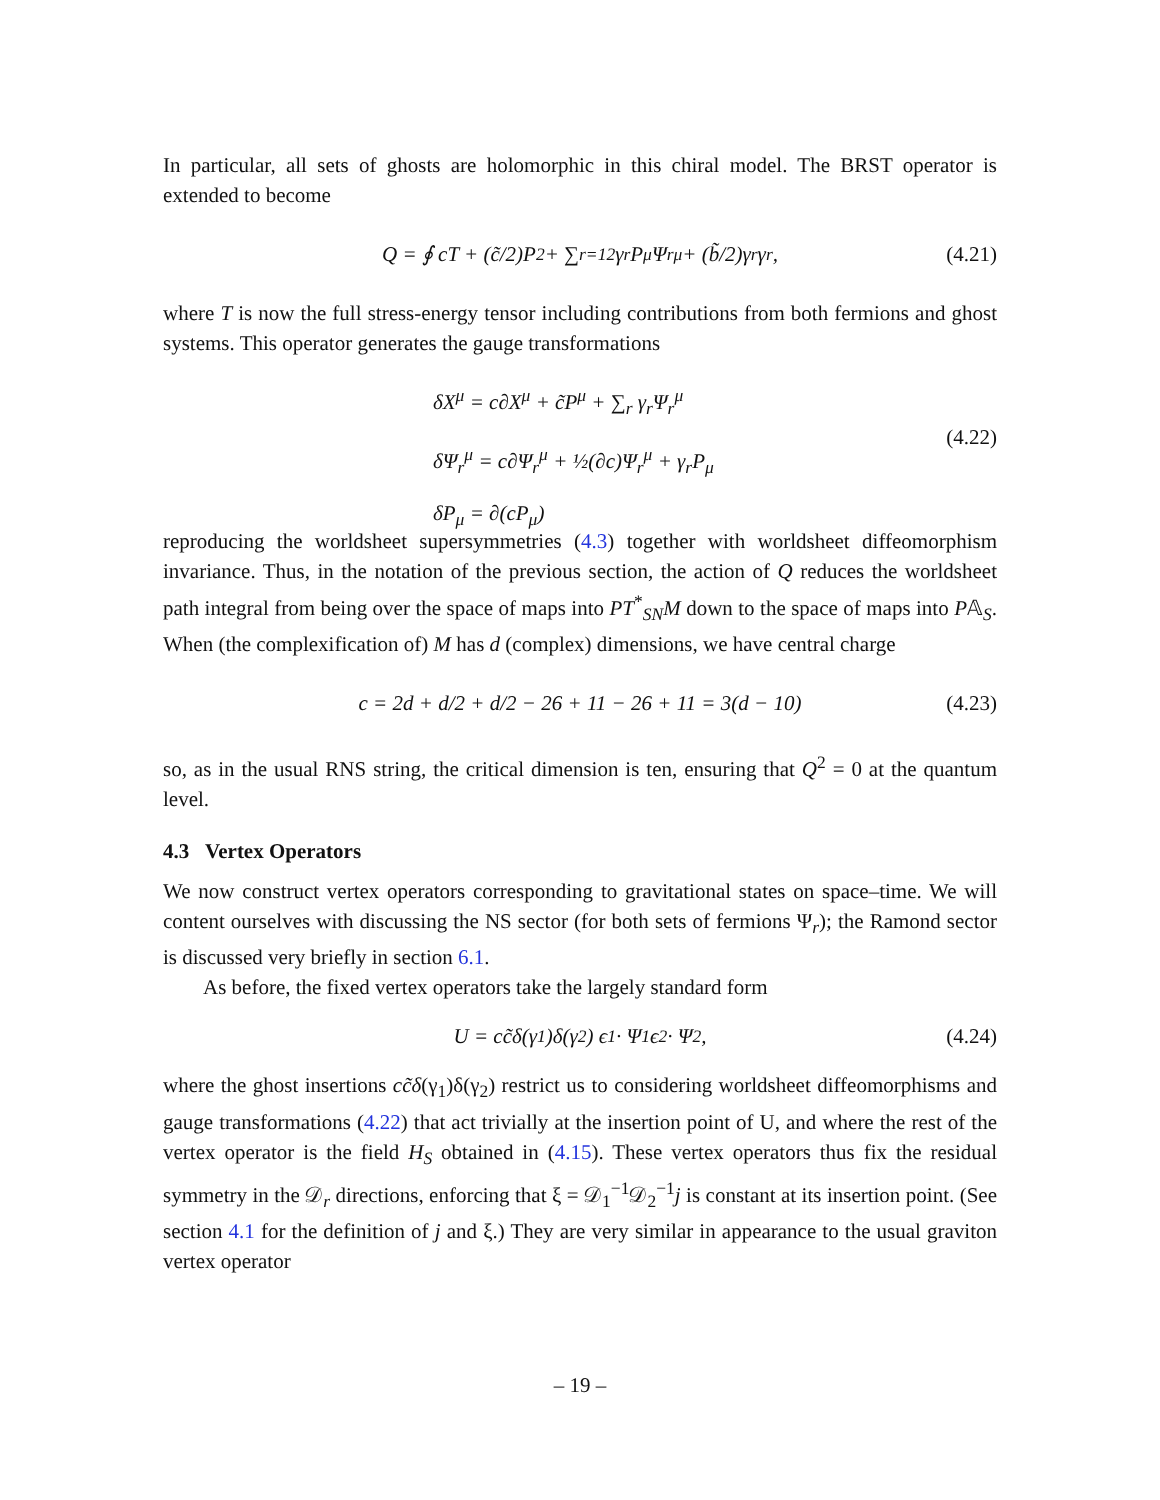In particular, all sets of ghosts are holomorphic in this chiral model. The BRST operator is extended to become
Q = ∮ cT + (c̃/2)P<sup>2</sup> + ∑<sub>r=1</sub><sup>2</sup> γ<sub>r</sub>P<sub>μ</sub>Ψ<sub>r</sub><sup>μ</sup> + (b̃/2)γ<sub>r</sub>γ<sub>r</sub> , (4.21)
where T is now the full stress-energy tensor including contributions from both fermions and ghost systems. This operator generates the gauge transformations
δX<sup>μ</sup> = c∂X<sup>μ</sup> + c̃P<sup>μ</sup> + ∑<sub>r</sub> γ<sub>r</sub>Ψ<sub>r</sub><sup>μ</sup>
δΨ<sub>r</sub><sup>μ</sup> = c∂Ψ<sub>r</sub><sup>μ</sup> + ½(∂c)Ψ<sub>r</sub><sup>μ</sup> + γ<sub>r</sub>P<sub>μ</sub>
δP<sub>μ</sub> = ∂(cP<sub>μ</sub>)
(4.22)
reproducing the worldsheet supersymmetries (4.3) together with worldsheet diffeomorphism invariance. Thus, in the notation of the previous section, the action of Q reduces the worldsheet path integral from being over the space of maps into PT<sup>*</sup><sub>SN</sub>M down to the space of maps into P𝔸<sub>S</sub>. When (the complexification of) M has d (complex) dimensions, we have central charge
c = 2d + d/2 + d/2 − 26 + 11 − 26 + 11 = 3(d − 10) (4.23)
so, as in the usual RNS string, the critical dimension is ten, ensuring that Q<sup>2</sup> = 0 at the quantum level.
4.3 Vertex Operators
We now construct vertex operators corresponding to gravitational states on space–time. We will content ourselves with discussing the NS sector (for both sets of fermions Ψ<sub>r</sub>); the Ramond sector is discussed very briefly in section 6.1.
As before, the fixed vertex operators take the largely standard form
U = cc̃δ(γ<sub>1</sub>)δ(γ<sub>2</sub>) ϵ<sub>1</sub> · Ψ<sub>1</sub> ϵ<sub>2</sub> · Ψ<sub>2</sub> , (4.24)
where the ghost insertions cc̃δ(γ<sub>1</sub>)δ(γ<sub>2</sub>) restrict us to considering worldsheet diffeomorphisms and gauge transformations (4.22) that act trivially at the insertion point of U, and where the rest of the vertex operator is the field H<sub>S</sub> obtained in (4.15). These vertex operators thus fix the residual symmetry in the 𝒟<sub>r</sub> directions, enforcing that ξ = 𝒟<sub>1</sub><sup>−1</sup>𝒟<sub>2</sub><sup>−1</sup>j is constant at its insertion point. (See section 4.1 for the definition of j and ξ.) They are very similar in appearance to the usual graviton vertex operator
– 19 –